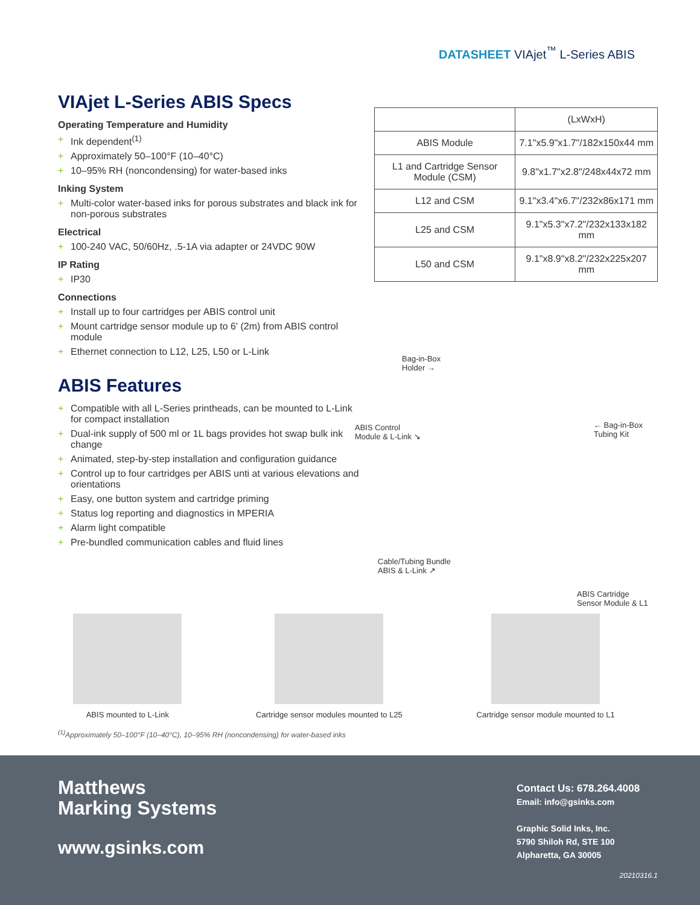DATASHEET VIAjet<sup>™</sup> L-Series ABIS
VIAjet L-Series ABIS Specs
Operating Temperature and Humidity
+ Ink dependent<sup>(1)</sup>
+ Approximately 50–100°F (10–40°C)
+ 10–95% RH (noncondensing) for water-based inks
Inking System
+ Multi-color water-based inks for porous substrates and black ink for non-porous substrates
Electrical
+ 100-240 VAC, 50/60Hz, .5-1A via adapter or 24VDC 90W
IP Rating
+ IP30
Connections
+ Install up to four cartridges per ABIS control unit
+ Mount cartridge sensor module up to 6' (2m) from ABIS control module
+ Ethernet connection to L12, L25, L50 or L-Link
ABIS Features
+ Compatible with all L-Series printheads, can be mounted to L-Link for compact installation
+ Dual-ink supply of 500 ml or 1L bags provides hot swap bulk ink change
+ Animated, step-by-step installation and configuration guidance
+ Control up to four cartridges per ABIS unti at various elevations and orientations
+ Easy, one button system and cartridge priming
+ Status log reporting and diagnostics in MPERIA
+ Alarm light compatible
+ Pre-bundled communication cables and fluid lines
| | (LxWxH) |
| --- | --- |
| ABIS Module | 7.1"x5.9"x1.7"/182x150x44 mm |
| L1 and Cartridge Sensor Module (CSM) | 9.8"x1.7"x2.8"/248x44x72 mm |
| L12 and CSM | 9.1"x3.4"x6.7"/232x86x171 mm |
| L25 and CSM | 9.1"x5.3"x7.2"/232x133x182 mm |
| L50 and CSM | 9.1"x8.9"x8.2"/232x225x207 mm |
Bag-in-Box
Holder →
← Bag-in-Box
Tubing Kit
ABIS Control
Module & L-Link ↘
Cable/Tubing Bundle
ABIS & L-Link ↗
ABIS Cartridge
Sensor Module & L1
ABIS mounted to L-Link Cartridge sensor modules mounted to L25
Cartridge sensor module mounted to L1
<sup>(1)</sup> Approximately 50–100°F (10–40°C), 10–95% RH (noncondensing) for water-based inks
Matthews
Marking Systems
www.gsinks.com
Contact Us: 678.264.4008
Email: info@gsinks.com
Graphic Solid Inks, Inc.
5790 Shiloh Rd, STE 100
Alpharetta, GA 30005
20210316.1